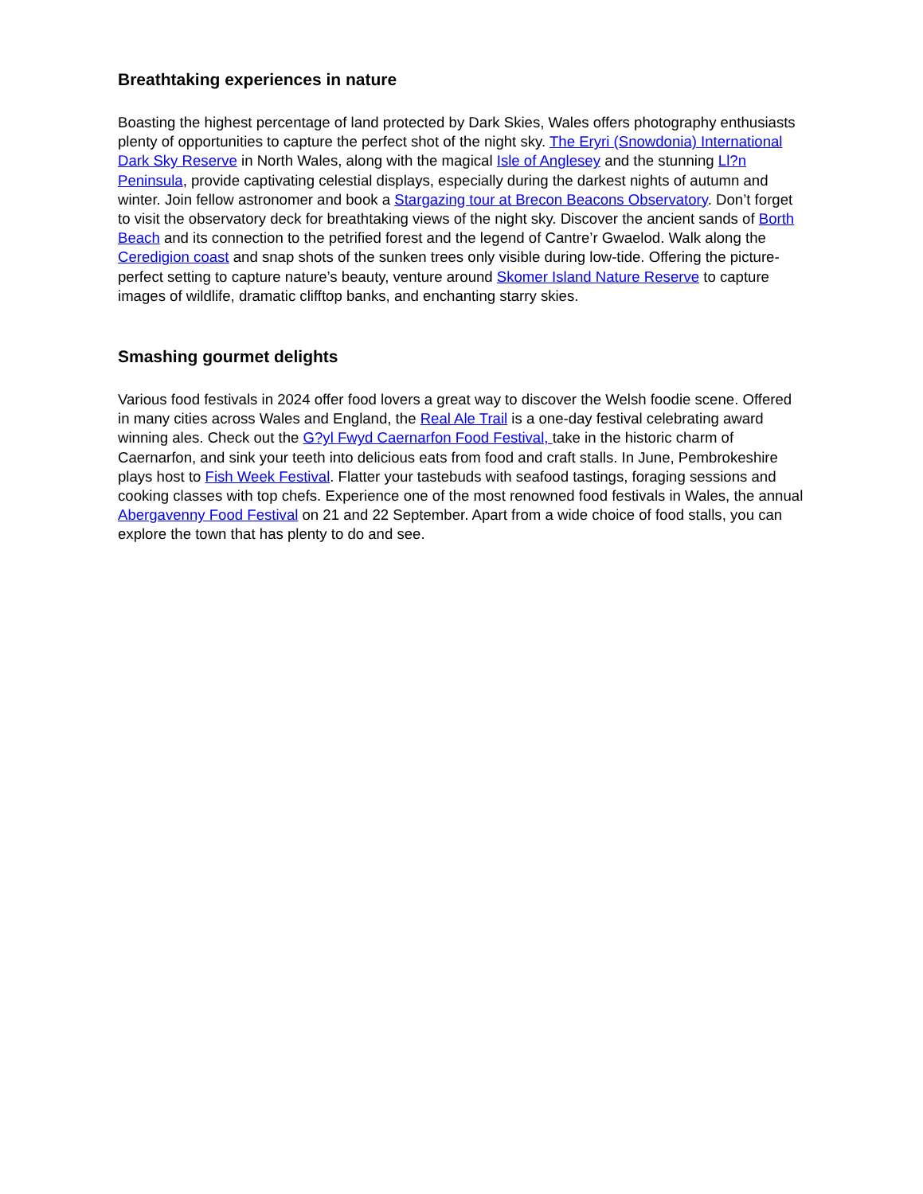Breathtaking experiences in nature
Boasting the highest percentage of land protected by Dark Skies, Wales offers photography enthusiasts plenty of opportunities to capture the perfect shot of the night sky. The Eryri (Snowdonia) International Dark Sky Reserve in North Wales, along with the magical Isle of Anglesey and the stunning Ll?n Peninsula, provide captivating celestial displays, especially during the darkest nights of autumn and winter. Join fellow astronomer and book a Stargazing tour at Brecon Beacons Observatory. Don’t forget to visit the observatory deck for breathtaking views of the night sky. Discover the ancient sands of Borth Beach and its connection to the petrified forest and the legend of Cantre’r Gwaelod. Walk along the Ceredigion coast and snap shots of the sunken trees only visible during low-tide. Offering the picture-perfect setting to capture nature’s beauty, venture around Skomer Island Nature Reserve to capture images of wildlife, dramatic clifftop banks, and enchanting starry skies.
Smashing gourmet delights
Various food festivals in 2024 offer food lovers a great way to discover the Welsh foodie scene. Offered in many cities across Wales and England, the Real Ale Trail is a one-day festival celebrating award winning ales. Check out the G?yl Fwyd Caernarfon Food Festival, take in the historic charm of Caernarfon, and sink your teeth into delicious eats from food and craft stalls. In June, Pembrokeshire plays host to Fish Week Festival. Flatter your tastebuds with seafood tastings, foraging sessions and cooking classes with top chefs. Experience one of the most renowned food festivals in Wales, the annual Abergavenny Food Festival on 21 and 22 September. Apart from a wide choice of food stalls, you can explore the town that has plenty to do and see.